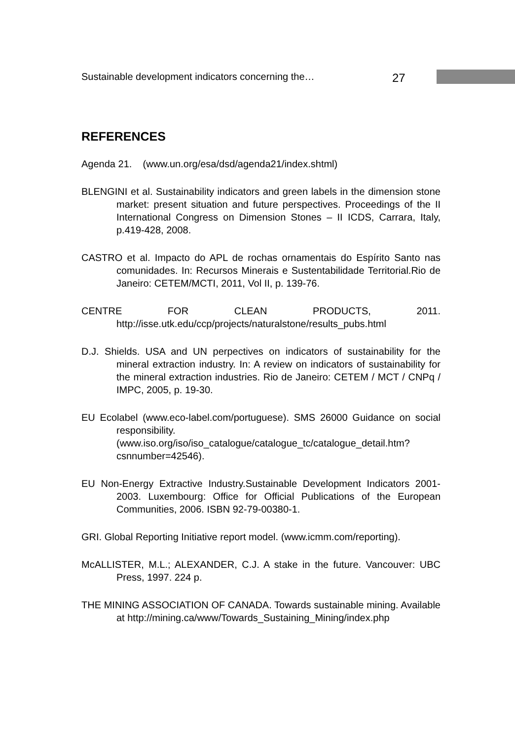Sustainable development indicators concerning the… 27
REFERENCES
Agenda 21. (www.un.org/esa/dsd/agenda21/index.shtml)
BLENGINI et al. Sustainability indicators and green labels in the dimension stone market: present situation and future perspectives. Proceedings of the II International Congress on Dimension Stones – II ICDS, Carrara, Italy, p.419-428, 2008.
CASTRO et al. Impacto do APL de rochas ornamentais do Espírito Santo nas comunidades. In: Recursos Minerais e Sustentabilidade Territorial.Rio de Janeiro: CETEM/MCTI, 2011, Vol II, p. 139-76.
CENTRE FOR CLEAN PRODUCTS, 2011. http://isse.utk.edu/ccp/projects/naturalstone/results_pubs.html
D.J. Shields. USA and UN perpectives on indicators of sustainability for the mineral extraction industry. In: A review on indicators of sustainability for the mineral extraction industries. Rio de Janeiro: CETEM / MCT / CNPq / IMPC, 2005, p. 19-30.
EU Ecolabel (www.eco-label.com/portuguese). SMS 26000 Guidance on social responsibility. (www.iso.org/iso/iso_catalogue/catalogue_tc/catalogue_detail.htm?csnnumber=42546).
EU Non-Energy Extractive Industry.Sustainable Development Indicators 2001-2003. Luxembourg: Office for Official Publications of the European Communities, 2006. ISBN 92-79-00380-1.
GRI. Global Reporting Initiative report model. (www.icmm.com/reporting).
McALLISTER, M.L.; ALEXANDER, C.J. A stake in the future. Vancouver: UBC Press, 1997. 224 p.
THE MINING ASSOCIATION OF CANADA. Towards sustainable mining. Available at http://mining.ca/www/Towards_Sustaining_Mining/index.php